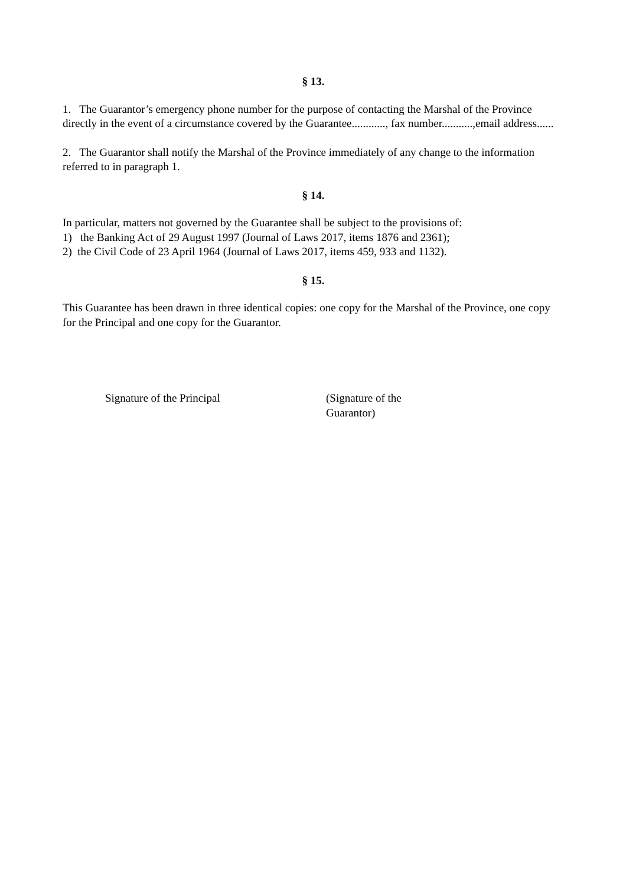§ 13.
1. The Guarantor’s emergency phone number for the purpose of contacting the Marshal of the Province directly in the event of a circumstance covered by the Guarantee............, fax number...........,email address......
2. The Guarantor shall notify the Marshal of the Province immediately of any change to the information referred to in paragraph 1.
§ 14.
In particular, matters not governed by the Guarantee shall be subject to the provisions of:
1) the Banking Act of 29 August 1997 (Journal of Laws 2017, items 1876 and 2361);
2) the Civil Code of 23 April 1964 (Journal of Laws 2017, items 459, 933 and 1132).
§ 15.
This Guarantee has been drawn in three identical copies: one copy for the Marshal of the Province, one copy for the Principal and one copy for the Guarantor.
Signature of the Principal (Signature of the
Guarantor)